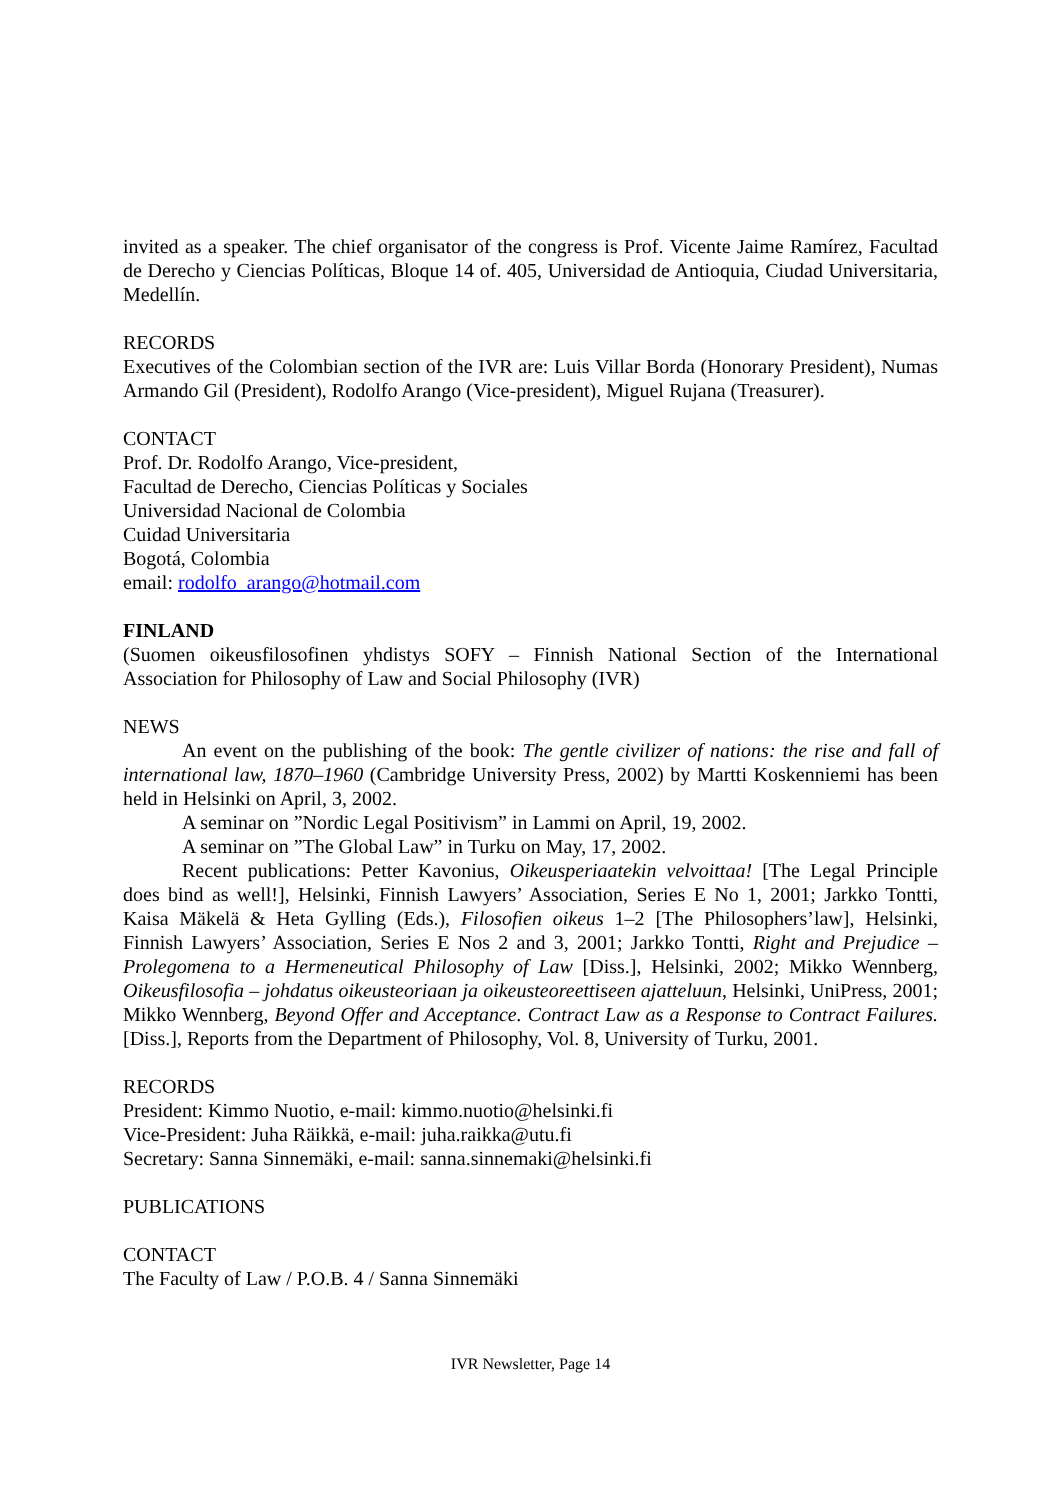invited as a speaker. The chief organisator of the congress is Prof. Vicente Jaime Ramírez, Facultad de Derecho y Ciencias Políticas, Bloque 14 of. 405, Universidad de Antioquia, Ciudad Universitaria, Medellín.
RECORDS
Executives of the Colombian section of the IVR are: Luis Villar Borda (Honorary President), Numas Armando Gil (President), Rodolfo Arango (Vice-president), Miguel Rujana (Treasurer).
CONTACT
Prof. Dr. Rodolfo Arango, Vice-president,
Facultad de Derecho, Ciencias Políticas y Sociales
Universidad Nacional de Colombia
Cuidad Universitaria
Bogotá, Colombia
email: rodolfo_arango@hotmail.com
FINLAND
(Suomen oikeusfilosofinen yhdistys SOFY – Finnish National Section of the International Association for Philosophy of Law and Social Philosophy (IVR)
NEWS
An event on the publishing of the book: The gentle civilizer of nations: the rise and fall of international law, 1870–1960 (Cambridge University Press, 2002) by Martti Koskenniemi has been held in Helsinki on April, 3, 2002.
A seminar on ”Nordic Legal Positivism” in Lammi on April, 19, 2002.
A seminar on ”The Global Law” in Turku on May, 17, 2002.
Recent publications: Petter Kavonius, Oikeusperiaatekin velvoittaa! [The Legal Principle does bind as well!], Helsinki, Finnish Lawyers’ Association, Series E No 1, 2001; Jarkko Tontti, Kaisa Mäkelä & Heta Gylling (Eds.), Filosofien oikeus 1–2 [The Philosophers’law], Helsinki, Finnish Lawyers’ Association, Series E Nos 2 and 3, 2001; Jarkko Tontti, Right and Prejudice – Prolegomena to a Hermeneutical Philosophy of Law [Diss.], Helsinki, 2002; Mikko Wennberg, Oikeusfilosofia – johdatus oikeusteoriaan ja oikeusteoreettiseen ajatteluun, Helsinki, UniPress, 2001; Mikko Wennberg, Beyond Offer and Acceptance. Contract Law as a Response to Contract Failures. [Diss.], Reports from the Department of Philosophy, Vol. 8, University of Turku, 2001.
RECORDS
President: Kimmo Nuotio, e-mail: kimmo.nuotio@helsinki.fi
Vice-President: Juha Räikkä, e-mail: juha.raikka@utu.fi
Secretary: Sanna Sinnemäki, e-mail: sanna.sinnemaki@helsinki.fi
PUBLICATIONS
CONTACT
The Faculty of Law / P.O.B. 4 / Sanna Sinnemäki
IVR Newsletter, Page 14